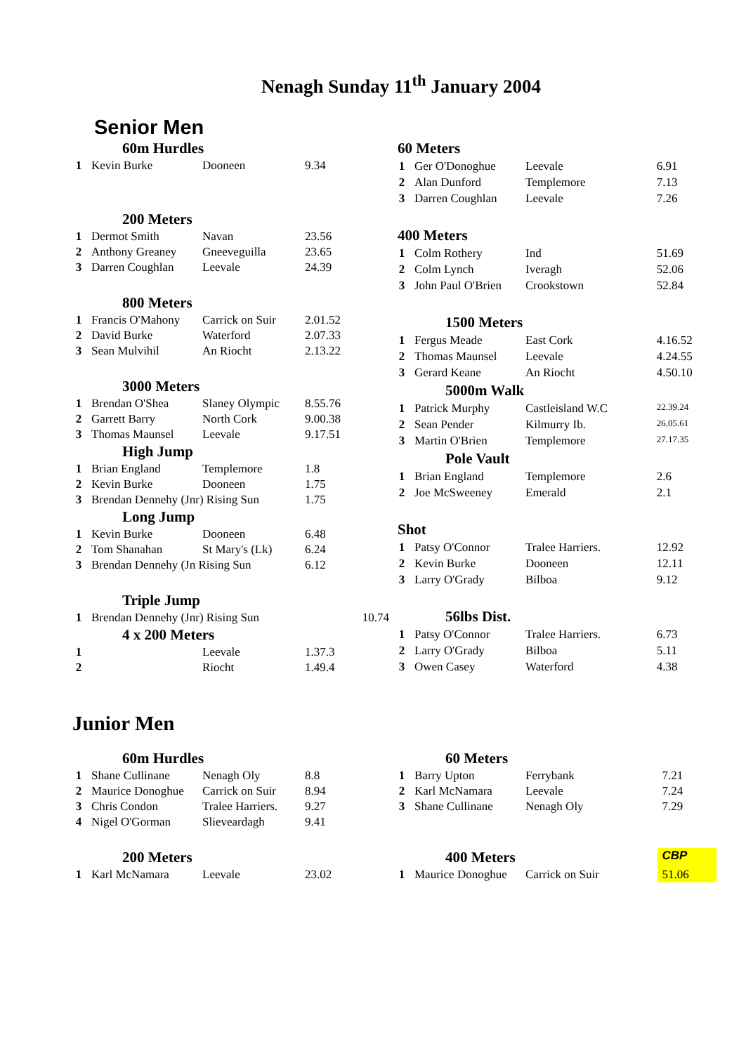Nenagh Sunday 11<sup>th</sup> January 2004
Senior Men
| | 60m Hurdles | | |
| 1 | Kevin Burke | Dooneen | 9.34 |
| | 200 Meters | | |
| 1 | Dermot Smith | Navan | 23.56 |
| 2 | Anthony Greaney | Gneeveguilla | 23.65 |
| 3 | Darren Coughlan | Leevale | 24.39 |
| | 800 Meters | | |
| 1 | Francis O'Mahony | Carrick on Suir | 2.01.52 |
| 2 | David Burke | Waterford | 2.07.33 |
| 3 | Sean Mulvihil | An Riocht | 2.13.22 |
| | 3000 Meters | | |
| 1 | Brendan O'Shea | Slaney Olympic | 8.55.76 |
| 2 | Garrett Barry | North Cork | 9.00.38 |
| 3 | Thomas Maunsel | Leevale | 9.17.51 |
| | High Jump | | |
| 1 | Brian England | Templemore | 1.8 |
| 2 | Kevin Burke | Dooneen | 1.75 |
| 3 | Brendan Dennehy (Jnr) Rising Sun | | 1.75 |
| | Long Jump | | |
| 1 | Kevin Burke | Dooneen | 6.48 |
| 2 | Tom Shanahan | St Mary's (Lk) | 6.24 |
| 3 | Brendan Dennehy (Jn Rising Sun | | 6.12 |
| | Triple Jump | | |
| 1 | Brendan Dennehy (Jnr) Rising Sun | | 10.74 |
| | 4 x 200 Meters | | |
| 1 | | Leevale | 1.37.3 |
| 2 | | Riocht | 1.49.4 |
| 60 Meters | | | |
| 1 | Ger O'Donoghue | Leevale | 6.91 |
| 2 | Alan Dunford | Templemore | 7.13 |
| 3 | Darren Coughlan | Leevale | 7.26 |
| 400 Meters | | | |
| 1 | Colm Rothery | Ind | 51.69 |
| 2 | Colm Lynch | Iveragh | 52.06 |
| 3 | John Paul O'Brien | Crookstown | 52.84 |
| | 1500 Meters | | |
| 1 | Fergus Meade | East Cork | 4.16.52 |
| 2 | Thomas Maunsel | Leevale | 4.24.55 |
| 3 | Gerard Keane | An Riocht | 4.50.10 |
| | 5000m Walk | | |
| 1 | Patrick Murphy | Castleisland W.C | 22.39.24 |
| 2 | Sean Pender | Kilmurry Ib. | 26.05.61 |
| 3 | Martin O'Brien | Templemore | 27.17.35 |
| | Pole Vault | | |
| 1 | Brian England | Templemore | 2.6 |
| 2 | Joe McSweeney | Emerald | 2.1 |
| Shot | | | |
| 1 | Patsy O'Connor | Tralee Harriers. | 12.92 |
| 2 | Kevin Burke | Dooneen | 12.11 |
| 3 | Larry O'Grady | Bilboa | 9.12 |
| | 56lbs Dist. | | |
| 1 | Patsy O'Connor | Tralee Harriers. | 6.73 |
| 2 | Larry O'Grady | Bilboa | 5.11 |
| 3 | Owen Casey | Waterford | 4.38 |
Junior Men
| | 60m Hurdles | | |
| 1 | Shane Cullinane | Nenagh Oly | 8.8 |
| 2 | Maurice Donoghue | Carrick on Suir | 8.94 |
| 3 | Chris Condon | Tralee Harriers. | 9.27 |
| 4 | Nigel O'Gorman | Slieveardagh | 9.41 |
| | 200 Meters | | |
| 1 | Karl McNamara | Leevale | 23.02 |
| | 60 Meters | | |
| 1 | Barry Upton | Ferrybank | 7.21 |
| 2 | Karl McNamara | Leevale | 7.24 |
| 3 | Shane Cullinane | Nenagh Oly | 7.29 |
| | 400 Meters | | CBP |
| 1 | Maurice Donoghue | Carrick on Suir | 51.06 |